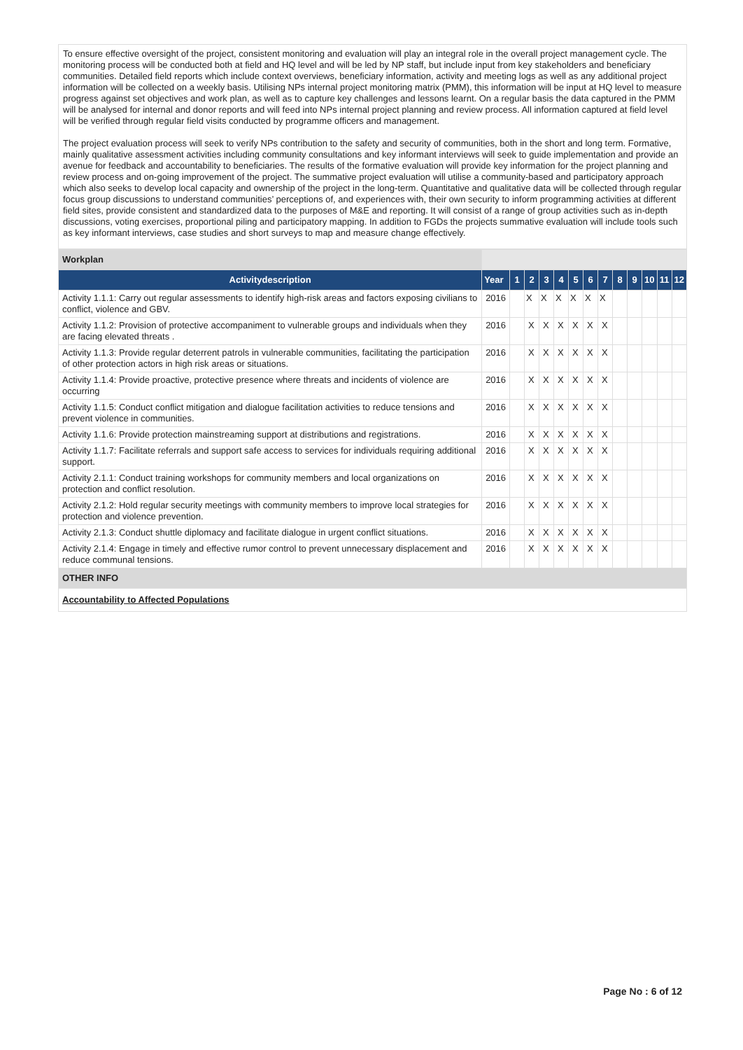To ensure effective oversight of the project, consistent monitoring and evaluation will play an integral role in the overall project management cycle. The monitoring process will be conducted both at field and HQ level and will be led by NP staff, but include input from key stakeholders and beneficiary communities. Detailed field reports which include context overviews, beneficiary information, activity and meeting logs as well as any additional project information will be collected on a weekly basis. Utilising NPs internal project monitoring matrix (PMM), this information will be input at HQ level to measure progress against set objectives and work plan, as well as to capture key challenges and lessons learnt. On a regular basis the data captured in the PMM will be analysed for internal and donor reports and will feed into NPs internal project planning and review process. All information captured at field level will be verified through regular field visits conducted by programme officers and management.
The project evaluation process will seek to verify NPs contribution to the safety and security of communities, both in the short and long term. Formative, mainly qualitative assessment activities including community consultations and key informant interviews will seek to guide implementation and provide an avenue for feedback and accountability to beneficiaries. The results of the formative evaluation will provide key information for the project planning and review process and on-going improvement of the project. The summative project evaluation will utilise a community-based and participatory approach which also seeks to develop local capacity and ownership of the project in the long-term. Quantitative and qualitative data will be collected through regular focus group discussions to understand communities’ perceptions of, and experiences with, their own security to inform programming activities at different field sites, provide consistent and standardized data to the purposes of M&E and reporting. It will consist of a range of group activities such as in-depth discussions, voting exercises, proportional piling and participatory mapping. In addition to FGDs the projects summative evaluation will include tools such as key informant interviews, case studies and short surveys to map and measure change effectively.
| Workplan | | | | | | | | | | | | | |
| Activitydescription | Year | 1 | 2 | 3 | 4 | 5 | 6 | 7 | 8 | 9 | 10 | 11 | 12 |
| Activity 1.1.1: Carry out regular assessments to identify high-risk areas and factors exposing civilians to conflict, violence and GBV. | 2016 | | X | X | X | X | X | X | | | | | |
| Activity 1.1.2: Provision of protective accompaniment to vulnerable groups and individuals when they are facing elevated threats . | 2016 | | X | X | X | X | X | X | | | | | |
| Activity 1.1.3: Provide regular deterrent patrols in vulnerable communities, facilitating the participation of other protection actors in high risk areas or situations. | 2016 | | X | X | X | X | X | X | | | | | |
| Activity 1.1.4: Provide proactive, protective presence where threats and incidents of violence are occurring | 2016 | | X | X | X | X | X | X | | | | | |
| Activity 1.1.5: Conduct conflict mitigation and dialogue facilitation activities to reduce tensions and prevent violence in communities. | 2016 | | X | X | X | X | X | X | | | | | |
| Activity 1.1.6: Provide protection mainstreaming support at distributions and registrations. | 2016 | | X | X | X | X | X | X | | | | | |
| Activity 1.1.7: Facilitate referrals and support safe access to services for individuals requiring additional support. | 2016 | | X | X | X | X | X | X | | | | | |
| Activity 2.1.1: Conduct training workshops for community members and local organizations on protection and conflict resolution. | 2016 | | X | X | X | X | X | X | | | | | |
| Activity 2.1.2: Hold regular security meetings with community members to improve local strategies for protection and violence prevention. | 2016 | | X | X | X | X | X | X | | | | | |
| Activity 2.1.3: Conduct shuttle diplomacy and facilitate dialogue in urgent conflict situations. | 2016 | | X | X | X | X | X | X | | | | | |
| Activity 2.1.4: Engage in timely and effective rumor control to prevent unnecessary displacement and reduce communal tensions. | 2016 | | X | X | X | X | X | X | | | | | |
| OTHER INFO | | | | | | | | | | | | | |
| Accountability to Affected Populations | | | | | | | | | | | | | |
Page No : 6 of 12